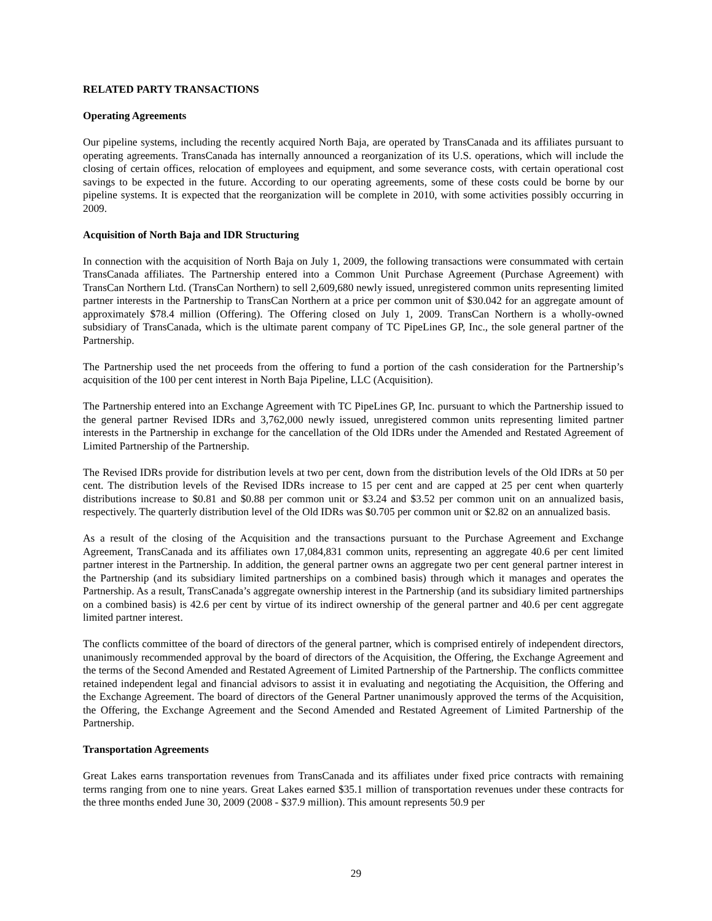RELATED PARTY TRANSACTIONS
Operating Agreements
Our pipeline systems, including the recently acquired North Baja, are operated by TransCanada and its affiliates pursuant to operating agreements. TransCanada has internally announced a reorganization of its U.S. operations, which will include the closing of certain offices, relocation of employees and equipment, and some severance costs, with certain operational cost savings to be expected in the future. According to our operating agreements, some of these costs could be borne by our pipeline systems. It is expected that the reorganization will be complete in 2010, with some activities possibly occurring in 2009.
Acquisition of North Baja and IDR Structuring
In connection with the acquisition of North Baja on July 1, 2009, the following transactions were consummated with certain TransCanada affiliates. The Partnership entered into a Common Unit Purchase Agreement (Purchase Agreement) with TransCan Northern Ltd. (TransCan Northern) to sell 2,609,680 newly issued, unregistered common units representing limited partner interests in the Partnership to TransCan Northern at a price per common unit of $30.042 for an aggregate amount of approximately $78.4 million (Offering). The Offering closed on July 1, 2009. TransCan Northern is a wholly-owned subsidiary of TransCanada, which is the ultimate parent company of TC PipeLines GP, Inc., the sole general partner of the Partnership.
The Partnership used the net proceeds from the offering to fund a portion of the cash consideration for the Partnership’s acquisition of the 100 per cent interest in North Baja Pipeline, LLC (Acquisition).
The Partnership entered into an Exchange Agreement with TC PipeLines GP, Inc. pursuant to which the Partnership issued to the general partner Revised IDRs and 3,762,000 newly issued, unregistered common units representing limited partner interests in the Partnership in exchange for the cancellation of the Old IDRs under the Amended and Restated Agreement of Limited Partnership of the Partnership.
The Revised IDRs provide for distribution levels at two per cent, down from the distribution levels of the Old IDRs at 50 per cent. The distribution levels of the Revised IDRs increase to 15 per cent and are capped at 25 per cent when quarterly distributions increase to $0.81 and $0.88 per common unit or $3.24 and $3.52 per common unit on an annualized basis, respectively. The quarterly distribution level of the Old IDRs was $0.705 per common unit or $2.82 on an annualized basis.
As a result of the closing of the Acquisition and the transactions pursuant to the Purchase Agreement and Exchange Agreement, TransCanada and its affiliates own 17,084,831 common units, representing an aggregate 40.6 per cent limited partner interest in the Partnership. In addition, the general partner owns an aggregate two per cent general partner interest in the Partnership (and its subsidiary limited partnerships on a combined basis) through which it manages and operates the Partnership. As a result, TransCanada’s aggregate ownership interest in the Partnership (and its subsidiary limited partnerships on a combined basis) is 42.6 per cent by virtue of its indirect ownership of the general partner and 40.6 per cent aggregate limited partner interest.
The conflicts committee of the board of directors of the general partner, which is comprised entirely of independent directors, unanimously recommended approval by the board of directors of the Acquisition, the Offering, the Exchange Agreement and the terms of the Second Amended and Restated Agreement of Limited Partnership of the Partnership. The conflicts committee retained independent legal and financial advisors to assist it in evaluating and negotiating the Acquisition, the Offering and the Exchange Agreement. The board of directors of the General Partner unanimously approved the terms of the Acquisition, the Offering, the Exchange Agreement and the Second Amended and Restated Agreement of Limited Partnership of the Partnership.
Transportation Agreements
Great Lakes earns transportation revenues from TransCanada and its affiliates under fixed price contracts with remaining terms ranging from one to nine years. Great Lakes earned $35.1 million of transportation revenues under these contracts for the three months ended June 30, 2009 (2008 - $37.9 million). This amount represents 50.9 per
29